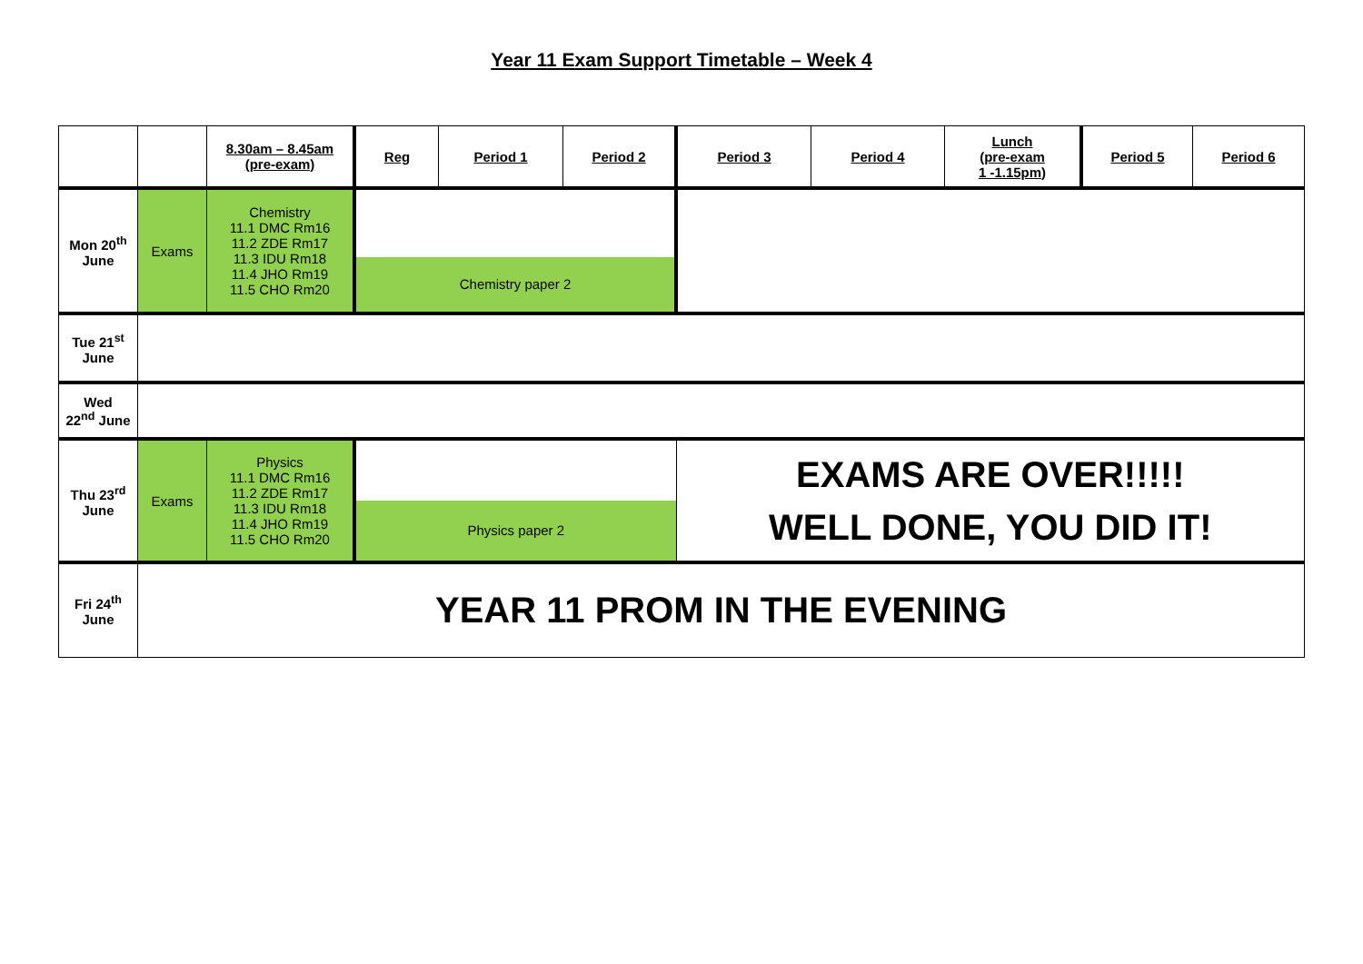Year 11 Exam Support Timetable – Week 4
| | | 8.30am – 8.45am (pre-exam) | Reg | Period 1 | Period 2 | Period 3 | Period 4 | Lunch (pre-exam 1 -1.15pm) | Period 5 | Period 6 |
| --- | --- | --- | --- | --- | --- | --- | --- | --- | --- | --- |
| Mon 20<sup>th</sup> June | Exams | Chemistry 11.1 DMC Rm16 11.2 ZDE Rm17 11.3 IDU Rm18 11.4 JHO Rm19 11.5 CHO Rm20 | Chemistry paper 2 | | | | | | | |
| Tue 21<sup>st</sup> June | | | | | | | | | | |
| Wed 22<sup>nd</sup> June | | | | | | | | | | |
| Thu 23<sup>rd</sup> June | Exams | Physics 11.1 DMC Rm16 11.2 ZDE Rm17 11.3 IDU Rm18 11.4 JHO Rm19 11.5 CHO Rm20 | Physics paper 2 | | | EXAMS ARE OVER!!!!! WELL DONE, YOU DID IT! | | | | |
| Fri 24<sup>th</sup> June | YEAR 11 PROM IN THE EVENING | | | | | | | | | |